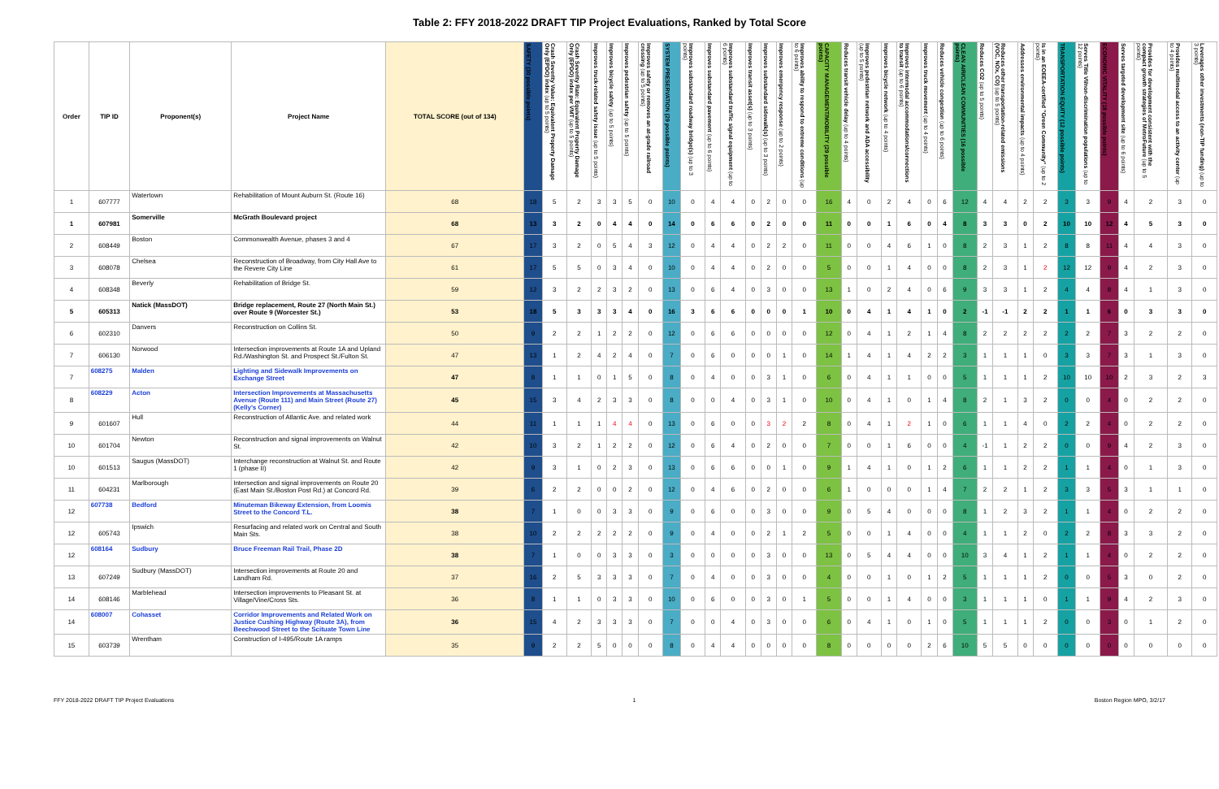Table 2: FFY 2018-2022 DRAFT TIP Project Evaluations, Ranked by Total Score
| Order | TIP ID | Proponent(s) | Project Name | TOTAL SCORE (out of 134) | SAFETY (30 possible points) | Crash Severity Value: Equivalent Property Damage Only (EPDO) index (up to 5 points) | Crash Severity Rate: Equivalent Property Damage Only (EPDO) index per VMT (up to 5 points) | Improves truck-related safety issue (up to 5 points) | Improves bicycle safety (up to 5 points) | Improves pedestrian safety (up to 5 points) | Improves safety or removes an at-grade railroad crossing (up to 5 points) | SYSTEM PRESERVATION (29 possible points) | Improves substandard roadway bridge(s) (up to 3 points) | Improves substandard pavement (up to 6 points) | Improves substandard traffic signal equipment (up to 6 points) | Improves transit asset(s) (up to 3 points) | Improves substandard sidewalk(s) (up to 3 points) | Improves emergency response (up to 2 points) | Improves ability to respond to extreme conditions (up to 6 points) | CAPACITY MANAGEMENT/MOBILITY (29 possible points) | Reduces transit vehicle delay (up to 4 points) | Improves pedestrian network and ADA accessibility (up to 5 points) | Improves bicycle network (up to 4 points) | Improves intermodal accommodations/connections to transit (up to 6 points) | Improves truck movement (up to 4 points) | Reduces vehicle congestion (up to 6 points) | CLEAN AIR/CLEAN COMMUNITIES (16 possible points) | Reduces CO2 (up to 5 points) | Reduces other transportation-related emissions (VOC, NOx, CO) (up to 5 points) | Addresses environmental impacts (up to 4 points) | Is in an EOEEA-certified "Green Community" (up to 2 points) | TRANSPORTATION EQUITY (12 possible points) | Serves Title VI/non-discrimination populations (up to 12 points) | ECONOMIC VITALITY (18 possible points) | Serves targeted development site (up to 6 points) | Provides for development consistent with the compact growth strategies of MetroFuture (up to 5 points) | Provides multimodal access to an activity center (up to 4 points) | Leverages other investments (non-TIP funding) (up to 3 points) |
| --- | --- | --- | --- | --- | --- | --- | --- | --- | --- | --- | --- | --- | --- | --- | --- | --- | --- | --- | --- | --- | --- | --- | --- | --- | --- | --- | --- | --- | --- | --- | --- | --- | --- | --- | --- | --- | --- | --- |
| 1 | 607777 | Watertown | Rehabilitation of Mount Auburn St. (Route 16) | 68 | 18 | 5 | 2 | 3 | 3 | 5 | 0 | 10 | 0 | 4 | 4 | 0 | 2 | 0 | 0 | 16 | 4 | 0 | 2 | 4 | 0 | 6 | 12 | 4 | 4 | 2 | 2 | 3 | 3 | 9 | 4 | 2 | 3 | 0 |
| 1 | 607981 | Somerville | McGrath Boulevard project | 68 | 13 | 3 | 2 | 0 | 4 | 4 | 0 | 14 | 0 | 6 | 6 | 0 | 2 | 0 | 0 | 11 | 0 | 0 | 1 | 6 | 0 | 4 | 8 | 3 | 3 | 0 | 2 | 10 | 10 | 12 | 4 | 5 | 3 | 0 |
| 2 | 608449 | Boston | Commonwealth Avenue, phases 3 and 4 | 67 | 17 | 3 | 2 | 0 | 5 | 4 | 3 | 12 | 0 | 4 | 4 | 0 | 2 | 2 | 0 | 11 | 0 | 0 | 4 | 6 | 1 | 0 | 8 | 2 | 3 | 1 | 2 | 8 | 8 | 11 | 4 | 4 | 3 | 0 |
| 3 | 608078 | Chelsea | Reconstruction of Broadway, from City Hall Ave to the Revere City Line | 61 | 17 | 5 | 5 | 0 | 3 | 4 | 0 | 10 | 0 | 4 | 4 | 0 | 2 | 0 | 0 | 5 | 0 | 0 | 1 | 4 | 0 | 0 | 8 | 2 | 3 | 1 | 2 | 12 | 12 | 9 | 4 | 2 | 3 | 0 |
| 4 | 608348 | Beverly | Rehabilitation of Bridge St. | 59 | 12 | 3 | 2 | 2 | 3 | 2 | 0 | 13 | 0 | 6 | 4 | 0 | 3 | 0 | 0 | 13 | 1 | 0 | 2 | 4 | 0 | 6 | 9 | 3 | 3 | 1 | 2 | 4 | 4 | 8 | 4 | 1 | 3 | 0 |
| 5 | 605313 | Natick (MassDOT) | Bridge replacement, Route 27 (North Main St.) over Route 9 (Worcester St.) | 53 | 18 | 5 | 3 | 3 | 3 | 4 | 0 | 16 | 3 | 6 | 6 | 0 | 0 | 0 | 1 | 10 | 0 | 4 | 1 | 4 | 1 | 0 | 2 | -1 | -1 | 2 | 2 | 1 | 1 | 6 | 0 | 3 | 3 | 0 |
| 6 | 602310 | Danvers | Reconstruction on Collins St. | 50 | 9 | 2 | 2 | 1 | 2 | 2 | 0 | 12 | 0 | 6 | 6 | 0 | 0 | 0 | 0 | 12 | 0 | 4 | 1 | 2 | 1 | 4 | 8 | 2 | 2 | 2 | 2 | 2 | 2 | 7 | 3 | 2 | 2 | 0 |
| 7 | 606130 | Norwood | Intersection improvements at Route 1A and Upland Rd./Washington St. and Prospect St./Fulton St. | 47 | 13 | 1 | 2 | 4 | 2 | 4 | 0 | 7 | 0 | 6 | 0 | 0 | 0 | 1 | 0 | 14 | 1 | 4 | 1 | 4 | 2 | 2 | 3 | 1 | 1 | 1 | 0 | 3 | 3 | 7 | 3 | 1 | 3 | 0 |
| 7 | 608275 | Malden | Lighting and Sidewalk Improvements on Exchange Street | 47 | 8 | 1 | 1 | 0 | 1 | 5 | 0 | 8 | 0 | 4 | 0 | 0 | 3 | 1 | 0 | 6 | 0 | 4 | 1 | 1 | 0 | 0 | 5 | 1 | 1 | 1 | 2 | 10 | 10 | 10 | 2 | 3 | 2 | 3 |
| 8 | 608229 | Acton | Intersection Improvements at Massachusetts Avenue (Route 111) and Main Street (Route 27) (Kelly's Corner) | 45 | 15 | 3 | 4 | 2 | 3 | 3 | 0 | 8 | 0 | 0 | 4 | 0 | 3 | 1 | 0 | 10 | 0 | 4 | 1 | 0 | 1 | 4 | 8 | 2 | 1 | 3 | 2 | 0 | 0 | 4 | 0 | 2 | 2 | 0 |
| 9 | 601607 | Hull | Reconstruction of Atlantic Ave. and related work | 44 | 11 | 1 | 1 | 1 | 4 | 4 | 0 | 13 | 0 | 6 | 0 | 0 | 3 | 2 | 2 | 8 | 0 | 4 | 1 | 2 | 1 | 0 | 6 | 1 | 1 | 4 | 0 | 2 | 2 | 4 | 0 | 2 | 2 | 0 |
| 10 | 601704 | Newton | Reconstruction and signal improvements on Walnut St. | 42 | 10 | 3 | 2 | 1 | 2 | 2 | 0 | 12 | 0 | 6 | 4 | 0 | 2 | 0 | 0 | 7 | 0 | 0 | 1 | 6 | 0 | 0 | 4 | -1 | 1 | 2 | 2 | 0 | 0 | 9 | 4 | 2 | 3 | 0 |
| 10 | 601513 | Saugus (MassDOT) | Interchange reconstruction at Walnut St. and Route 1 (phase II) | 42 | 9 | 3 | 1 | 0 | 2 | 3 | 0 | 13 | 0 | 6 | 6 | 0 | 0 | 1 | 0 | 9 | 1 | 4 | 1 | 0 | 1 | 2 | 6 | 1 | 1 | 2 | 2 | 1 | 1 | 4 | 0 | 1 | 3 | 0 |
| 11 | 604231 | Marlborough | Intersection and signal improvements on Route 20 (East Main St./Boston Post Rd.) at Concord Rd. | 39 | 6 | 2 | 2 | 0 | 0 | 2 | 0 | 12 | 0 | 4 | 6 | 0 | 2 | 0 | 0 | 6 | 1 | 0 | 0 | 0 | 1 | 4 | 7 | 2 | 2 | 1 | 2 | 3 | 3 | 5 | 3 | 1 | 1 | 0 |
| 12 | 607738 | Bedford | Minuteman Bikeway Extension, from Loomis Street to the Concord T.L. | 38 | 7 | 1 | 0 | 0 | 3 | 3 | 0 | 9 | 0 | 6 | 0 | 0 | 3 | 0 | 0 | 9 | 0 | 5 | 4 | 0 | 0 | 0 | 8 | 1 | 2 | 3 | 2 | 1 | 1 | 4 | 0 | 2 | 2 | 0 |
| 12 | 605743 | Ipswich | Resurfacing and related work on Central and South Main Sts. | 38 | 10 | 2 | 2 | 2 | 2 | 2 | 0 | 9 | 0 | 4 | 0 | 0 | 2 | 1 | 2 | 5 | 0 | 0 | 1 | 4 | 0 | 0 | 4 | 1 | 1 | 2 | 0 | 2 | 2 | 8 | 3 | 3 | 2 | 0 |
| 12 | 608164 | Sudbury | Bruce Freeman Rail Trail, Phase 2D | 38 | 7 | 1 | 0 | 0 | 3 | 3 | 0 | 3 | 0 | 0 | 0 | 0 | 3 | 0 | 0 | 13 | 0 | 5 | 4 | 4 | 0 | 0 | 10 | 3 | 4 | 1 | 2 | 1 | 1 | 4 | 0 | 2 | 2 | 0 |
| 13 | 607249 | Sudbury (MassDOT) | Intersection improvements at Route 20 and Landham Rd. | 37 | 16 | 2 | 5 | 3 | 3 | 3 | 0 | 7 | 0 | 4 | 0 | 0 | 3 | 0 | 0 | 4 | 0 | 0 | 1 | 0 | 1 | 2 | 5 | 1 | 1 | 1 | 2 | 0 | 0 | 5 | 3 | 0 | 2 | 0 |
| 14 | 608146 | Marblehead | Intersection improvements to Pleasant St. at Village/Vine/Cross Sts. | 36 | 8 | 1 | 1 | 0 | 3 | 3 | 0 | 10 | 0 | 6 | 0 | 0 | 3 | 0 | 1 | 5 | 0 | 0 | 1 | 4 | 0 | 0 | 3 | 1 | 1 | 1 | 0 | 1 | 1 | 9 | 4 | 2 | 3 | 0 |
| 14 | 608007 | Cohasset | Corridor Improvements and Related Work on Justice Cushing Highway (Route 3A), from Beechwood Street to the Scituate Town Line | 36 | 15 | 4 | 2 | 3 | 3 | 3 | 0 | 7 | 0 | 0 | 4 | 0 | 3 | 0 | 0 | 6 | 0 | 4 | 1 | 0 | 1 | 0 | 5 | 1 | 1 | 1 | 2 | 0 | 0 | 3 | 0 | 1 | 2 | 0 |
| 15 | 603739 | Wrentham | Construction of I-495/Route 1A ramps | 35 | 9 | 2 | 2 | 5 | 0 | 0 | 0 | 8 | 0 | 4 | 4 | 0 | 0 | 0 | 0 | 8 | 0 | 0 | 0 | 0 | 2 | 6 | 10 | 5 | 5 | 0 | 0 | 0 | 0 | 0 | 0 | 0 | 0 | 0 |
FFY 2018-2022 DRAFT TIP Project Evaluations 1 Boston Region MPO, 3/2/17